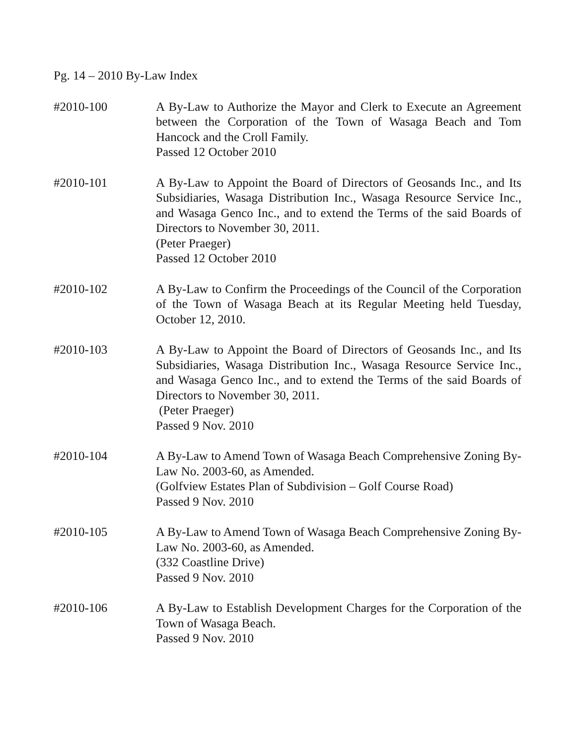Pg. 14 – 2010 By-Law Index
#2010-100 A By-Law to Authorize the Mayor and Clerk to Execute an Agreement between the Corporation of the Town of Wasaga Beach and Tom Hancock and the Croll Family.
Passed 12 October 2010
#2010-101 A By-Law to Appoint the Board of Directors of Geosands Inc., and Its Subsidiaries, Wasaga Distribution Inc., Wasaga Resource Service Inc., and Wasaga Genco Inc., and to extend the Terms of the said Boards of Directors to November 30, 2011.
(Peter Praeger)
Passed 12 October 2010
#2010-102 A By-Law to Confirm the Proceedings of the Council of the Corporation of the Town of Wasaga Beach at its Regular Meeting held Tuesday, October 12, 2010.
#2010-103 A By-Law to Appoint the Board of Directors of Geosands Inc., and Its Subsidiaries, Wasaga Distribution Inc., Wasaga Resource Service Inc., and Wasaga Genco Inc., and to extend the Terms of the said Boards of Directors to November 30, 2011.
(Peter Praeger)
Passed 9 Nov. 2010
#2010-104 A By-Law to Amend Town of Wasaga Beach Comprehensive Zoning By-Law No. 2003-60, as Amended.
(Golfview Estates Plan of Subdivision – Golf Course Road)
Passed 9 Nov. 2010
#2010-105 A By-Law to Amend Town of Wasaga Beach Comprehensive Zoning By-Law No. 2003-60, as Amended.
(332 Coastline Drive)
Passed 9 Nov. 2010
#2010-106 A By-Law to Establish Development Charges for the Corporation of the Town of Wasaga Beach.
Passed 9 Nov. 2010